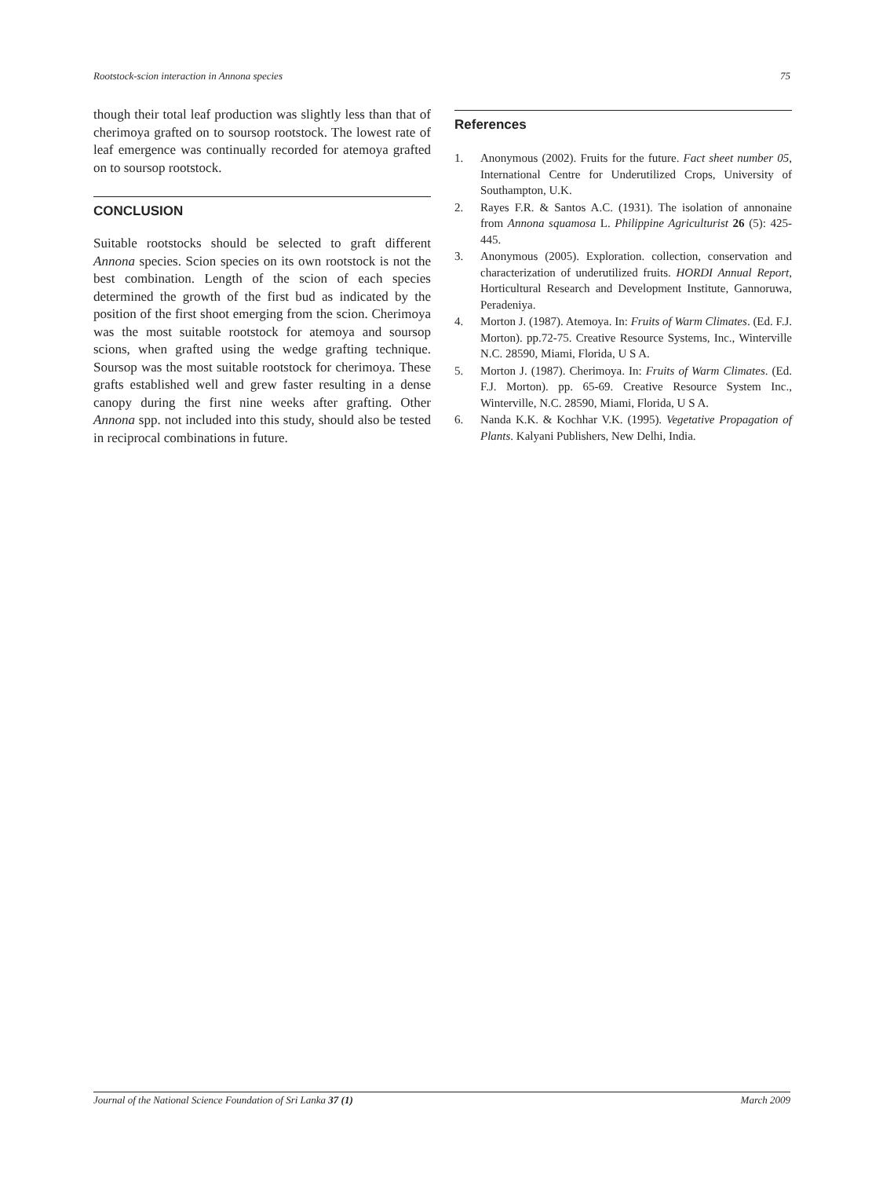Rootstock-scion interaction in Annona species 75
though their total leaf production was slightly less than that of cherimoya grafted on to soursop rootstock. The lowest rate of leaf emergence was continually recorded for atemoya grafted on to soursop rootstock.
CONCLUSION
Suitable rootstocks should be selected to graft different Annona species. Scion species on its own rootstock is not the best combination. Length of the scion of each species determined the growth of the first bud as indicated by the position of the first shoot emerging from the scion. Cherimoya was the most suitable rootstock for atemoya and soursop scions, when grafted using the wedge grafting technique. Soursop was the most suitable rootstock for cherimoya. These grafts established well and grew faster resulting in a dense canopy during the first nine weeks after grafting. Other Annona spp. not included into this study, should also be tested in reciprocal combinations in future.
References
1. Anonymous (2002). Fruits for the future. Fact sheet number 05, International Centre for Underutilized Crops, University of Southampton, U.K.
2. Rayes F.R. & Santos A.C. (1931). The isolation of annonaine from Annona squamosa L. Philippine Agriculturist 26 (5): 425-445.
3. Anonymous (2005). Exploration. collection, conservation and characterization of underutilized fruits. HORDI Annual Report, Horticultural Research and Development Institute, Gannoruwa, Peradeniya.
4. Morton J. (1987). Atemoya. In: Fruits of Warm Climates. (Ed. F.J. Morton). pp.72-75. Creative Resource Systems, Inc., Winterville N.C. 28590, Miami, Florida, U S A.
5. Morton J. (1987). Cherimoya. In: Fruits of Warm Climates. (Ed. F.J. Morton). pp. 65-69. Creative Resource System Inc., Winterville, N.C. 28590, Miami, Florida, U S A.
6. Nanda K.K. & Kochhar V.K. (1995). Vegetative Propagation of Plants. Kalyani Publishers, New Delhi, India.
Journal of the National Science Foundation of Sri Lanka 37 (1) March 2009